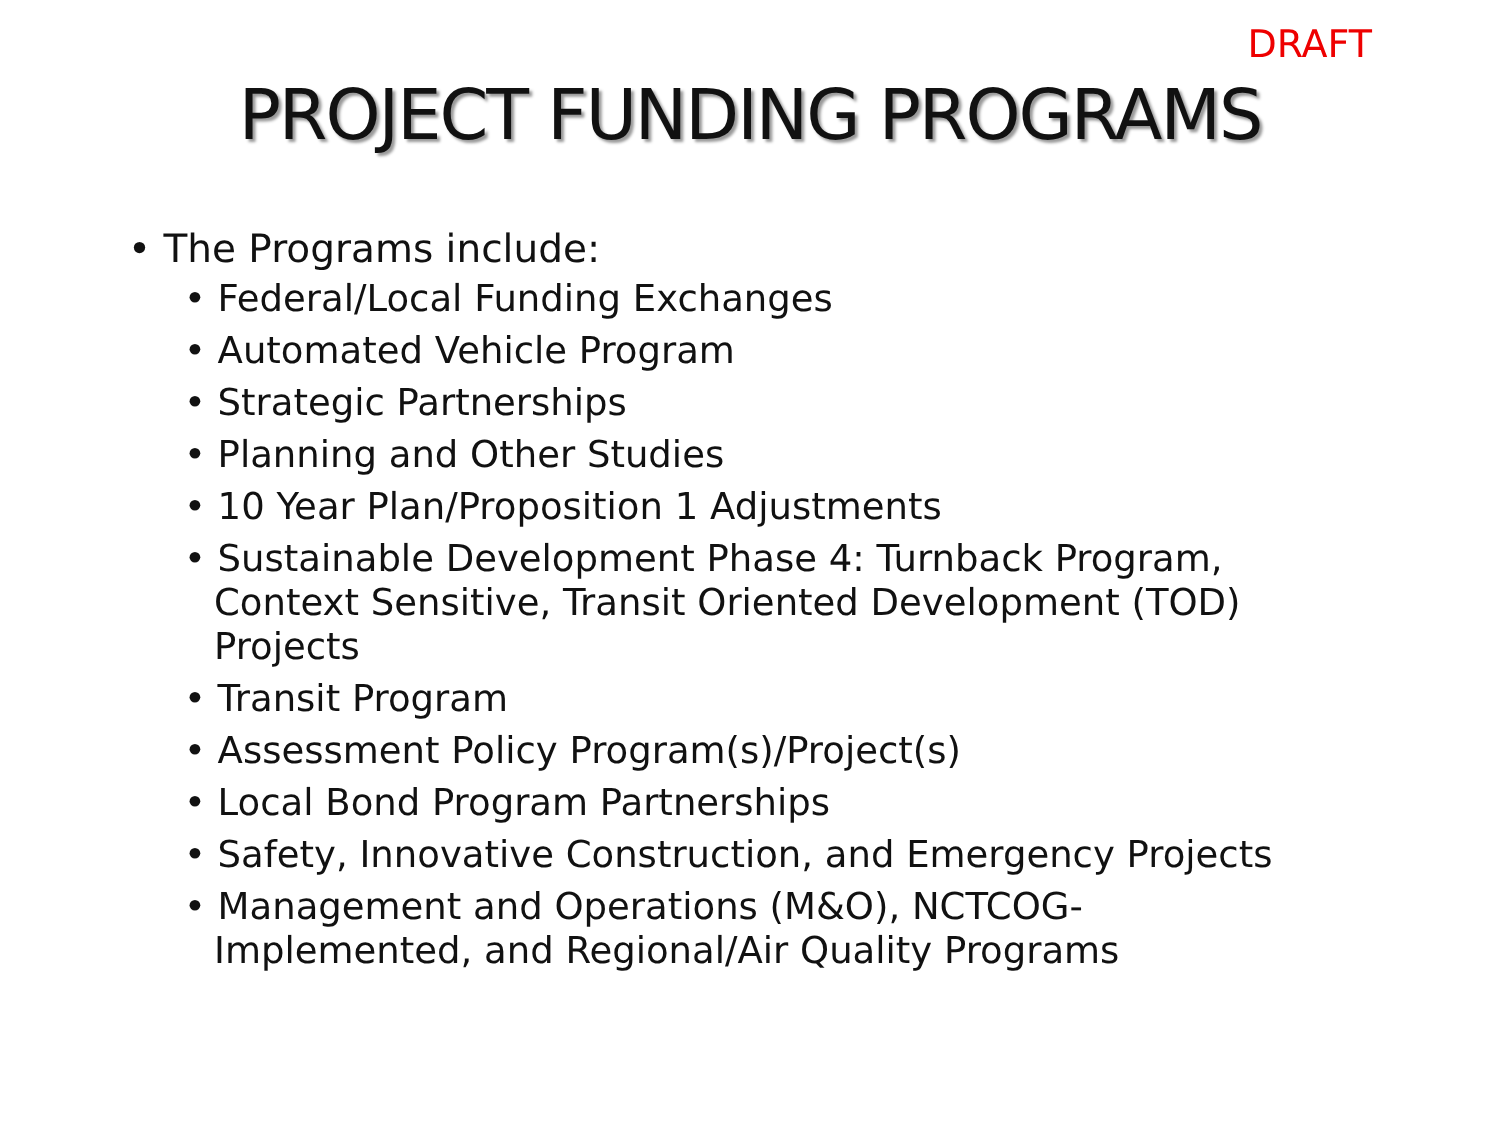DRAFT
PROJECT FUNDING PROGRAMS
• The Programs include:
• Federal/Local Funding Exchanges
• Automated Vehicle Program
• Strategic Partnerships
• Planning and Other Studies
• 10 Year Plan/Proposition 1 Adjustments
• Sustainable Development Phase 4: Turnback Program, Context Sensitive, Transit Oriented Development (TOD) Projects
• Transit Program
• Assessment Policy Program(s)/Project(s)
• Local Bond Program Partnerships
• Safety, Innovative Construction, and Emergency Projects
• Management and Operations (M&O), NCTCOG-Implemented, and Regional/Air Quality Programs